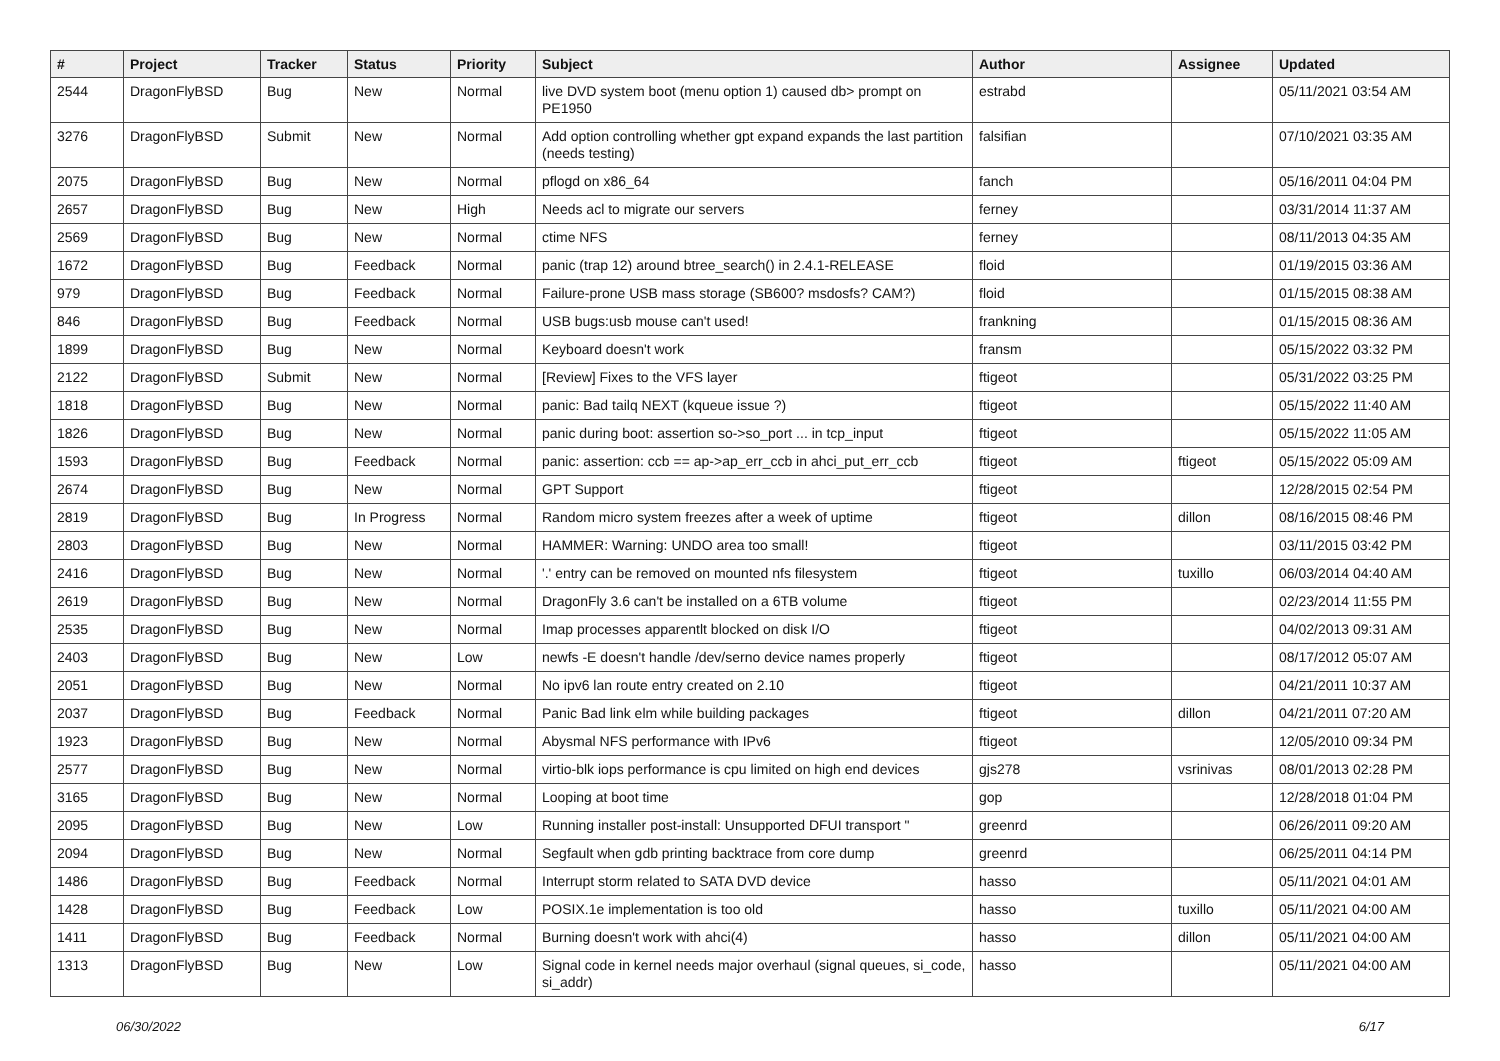| # | Project | Tracker | Status | Priority | Subject | Author | Assignee | Updated |
| --- | --- | --- | --- | --- | --- | --- | --- | --- |
| 2544 | DragonFlyBSD | Bug | New | Normal | live DVD system boot (menu option 1) caused db> prompt on PE1950 | estrabd | | 05/11/2021 03:54 AM |
| 3276 | DragonFlyBSD | Submit | New | Normal | Add option controlling whether gpt expand expands the last partition (needs testing) | falsifian | | 07/10/2021 03:35 AM |
| 2075 | DragonFlyBSD | Bug | New | Normal | pflogd on x86_64 | fanch | | 05/16/2011 04:04 PM |
| 2657 | DragonFlyBSD | Bug | New | High | Needs acl to migrate our servers | ferney | | 03/31/2014 11:37 AM |
| 2569 | DragonFlyBSD | Bug | New | Normal | ctime NFS | ferney | | 08/11/2013 04:35 AM |
| 1672 | DragonFlyBSD | Bug | Feedback | Normal | panic (trap 12) around btree_search() in 2.4.1-RELEASE | floid | | 01/19/2015 03:36 AM |
| 979 | DragonFlyBSD | Bug | Feedback | Normal | Failure-prone USB mass storage (SB600? msdosfs? CAM?) | floid | | 01/15/2015 08:38 AM |
| 846 | DragonFlyBSD | Bug | Feedback | Normal | USB bugs:usb mouse can't used! | frankning | | 01/15/2015 08:36 AM |
| 1899 | DragonFlyBSD | Bug | New | Normal | Keyboard doesn't work | fransm | | 05/15/2022 03:32 PM |
| 2122 | DragonFlyBSD | Submit | New | Normal | [Review] Fixes to the VFS layer | ftigeot | | 05/31/2022 03:25 PM |
| 1818 | DragonFlyBSD | Bug | New | Normal | panic: Bad tailq NEXT (kqueue issue ?) | ftigeot | | 05/15/2022 11:40 AM |
| 1826 | DragonFlyBSD | Bug | New | Normal | panic during boot: assertion so->so_port ... in tcp_input | ftigeot | | 05/15/2022 11:05 AM |
| 1593 | DragonFlyBSD | Bug | Feedback | Normal | panic: assertion: ccb == ap->ap_err_ccb in ahci_put_err_ccb | ftigeot | ftigeot | 05/15/2022 05:09 AM |
| 2674 | DragonFlyBSD | Bug | New | Normal | GPT Support | ftigeot | | 12/28/2015 02:54 PM |
| 2819 | DragonFlyBSD | Bug | In Progress | Normal | Random micro system freezes after a week of uptime | ftigeot | dillon | 08/16/2015 08:46 PM |
| 2803 | DragonFlyBSD | Bug | New | Normal | HAMMER: Warning: UNDO area too small! | ftigeot | | 03/11/2015 03:42 PM |
| 2416 | DragonFlyBSD | Bug | New | Normal | '.' entry can be removed on mounted nfs filesystem | ftigeot | tuxillo | 06/03/2014 04:40 AM |
| 2619 | DragonFlyBSD | Bug | New | Normal | DragonFly 3.6 can't be installed on a 6TB volume | ftigeot | | 02/23/2014 11:55 PM |
| 2535 | DragonFlyBSD | Bug | New | Normal | Imap processes apparentlt blocked on disk I/O | ftigeot | | 04/02/2013 09:31 AM |
| 2403 | DragonFlyBSD | Bug | New | Low | newfs -E doesn't handle /dev/serno device names properly | ftigeot | | 08/17/2012 05:07 AM |
| 2051 | DragonFlyBSD | Bug | New | Normal | No ipv6 lan route entry created on 2.10 | ftigeot | | 04/21/2011 10:37 AM |
| 2037 | DragonFlyBSD | Bug | Feedback | Normal | Panic Bad link elm while building packages | ftigeot | dillon | 04/21/2011 07:20 AM |
| 1923 | DragonFlyBSD | Bug | New | Normal | Abysmal NFS performance with IPv6 | ftigeot | | 12/05/2010 09:34 PM |
| 2577 | DragonFlyBSD | Bug | New | Normal | virtio-blk iops performance is cpu limited on high end devices | gjs278 | vsrinivas | 08/01/2013 02:28 PM |
| 3165 | DragonFlyBSD | Bug | New | Normal | Looping at boot time | gop | | 12/28/2018 01:04 PM |
| 2095 | DragonFlyBSD | Bug | New | Low | Running installer post-install: Unsupported DFUI transport " | greenrd | | 06/26/2011 09:20 AM |
| 2094 | DragonFlyBSD | Bug | New | Normal | Segfault when gdb printing backtrace from core dump | greenrd | | 06/25/2011 04:14 PM |
| 1486 | DragonFlyBSD | Bug | Feedback | Normal | Interrupt storm related to SATA DVD device | hasso | | 05/11/2021 04:01 AM |
| 1428 | DragonFlyBSD | Bug | Feedback | Low | POSIX.1e implementation is too old | hasso | tuxillo | 05/11/2021 04:00 AM |
| 1411 | DragonFlyBSD | Bug | Feedback | Normal | Burning doesn't work with ahci(4) | hasso | dillon | 05/11/2021 04:00 AM |
| 1313 | DragonFlyBSD | Bug | New | Low | Signal code in kernel needs major overhaul (signal queues, si_code, si_addr) | hasso | | 05/11/2021 04:00 AM |
06/30/2022 6/17